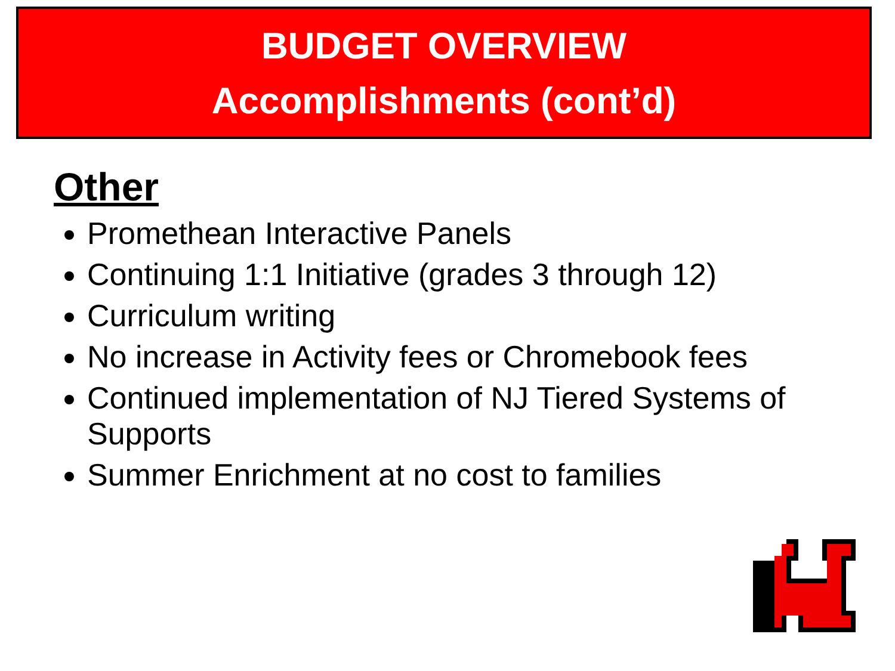BUDGET OVERVIEW
Accomplishments (cont’d)
Other
Promethean Interactive Panels
Continuing 1:1 Initiative (grades 3 through 12)
Curriculum writing
No increase in Activity fees or Chromebook fees
Continued implementation of NJ Tiered Systems of Supports
Summer Enrichment at no cost to families